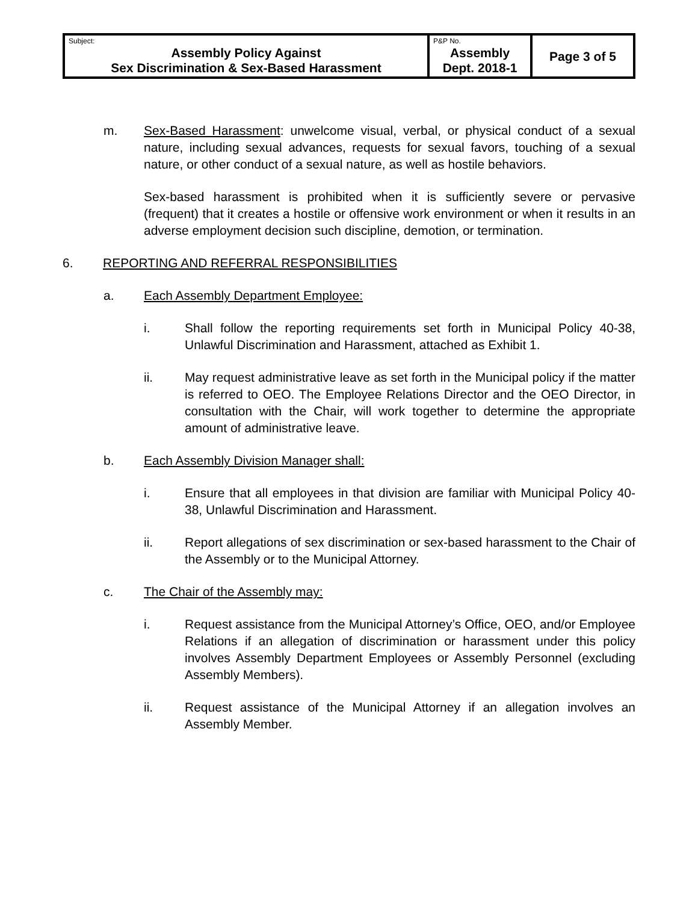| Subject: Assembly Policy Against Sex Discrimination & Sex-Based Harassment | P&P No. Assembly Dept. 2018-1 | Page 3 of 5 |
m. Sex-Based Harassment: unwelcome visual, verbal, or physical conduct of a sexual nature, including sexual advances, requests for sexual favors, touching of a sexual nature, or other conduct of a sexual nature, as well as hostile behaviors.
Sex-based harassment is prohibited when it is sufficiently severe or pervasive (frequent) that it creates a hostile or offensive work environment or when it results in an adverse employment decision such discipline, demotion, or termination.
6. REPORTING AND REFERRAL RESPONSIBILITIES
a. Each Assembly Department Employee:
i. Shall follow the reporting requirements set forth in Municipal Policy 40-38, Unlawful Discrimination and Harassment, attached as Exhibit 1.
ii. May request administrative leave as set forth in the Municipal policy if the matter is referred to OEO. The Employee Relations Director and the OEO Director, in consultation with the Chair, will work together to determine the appropriate amount of administrative leave.
b. Each Assembly Division Manager shall:
i. Ensure that all employees in that division are familiar with Municipal Policy 40-38, Unlawful Discrimination and Harassment.
ii. Report allegations of sex discrimination or sex-based harassment to the Chair of the Assembly or to the Municipal Attorney.
c. The Chair of the Assembly may:
i. Request assistance from the Municipal Attorney’s Office, OEO, and/or Employee Relations if an allegation of discrimination or harassment under this policy involves Assembly Department Employees or Assembly Personnel (excluding Assembly Members).
ii. Request assistance of the Municipal Attorney if an allegation involves an Assembly Member.